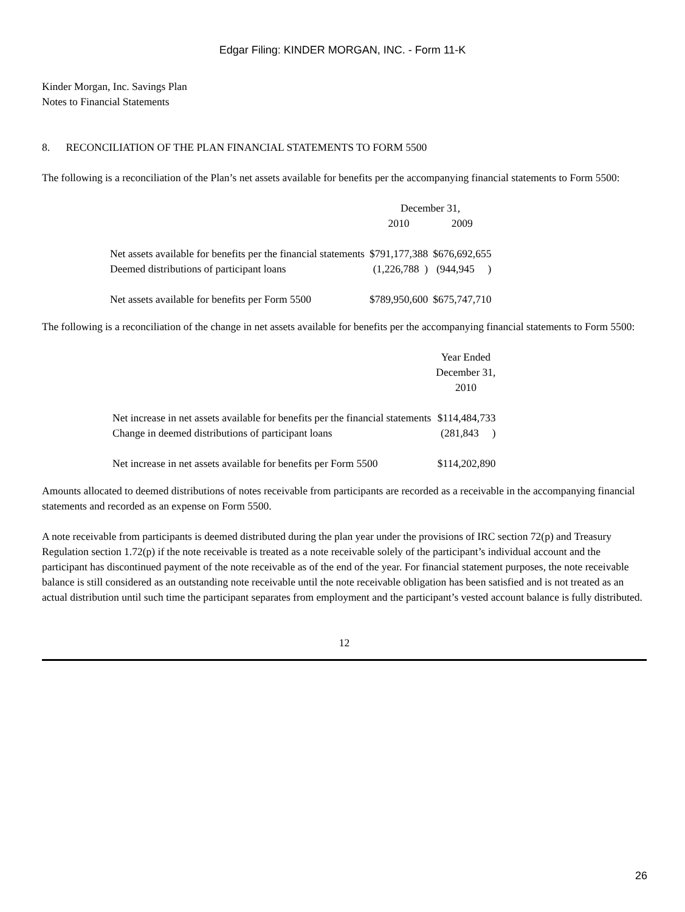Edgar Filing: KINDER MORGAN, INC. - Form 11-K
Kinder Morgan, Inc. Savings Plan
Notes to Financial Statements
8. RECONCILIATION OF THE PLAN FINANCIAL STATEMENTS TO FORM 5500
The following is a reconciliation of the Plan’s net assets available for benefits per the accompanying financial statements to Form 5500:
| | December 31, | |
| | 2010 | 2009 |
| Net assets available for benefits per the financial statements | $791,177,388 | $676,692,655 |
| Deemed distributions of participant loans | (1,226,788 ) | (944,945 ) |
| Net assets available for benefits per Form 5500 | $789,950,600 | $675,747,710 |
The following is a reconciliation of the change in net assets available for benefits per the accompanying financial statements to Form 5500:
| | Year Ended December 31, 2010 |
| Net increase in net assets available for benefits per the financial statements | $114,484,733 |
| Change in deemed distributions of participant loans | (281,843 ) |
| Net increase in net assets available for benefits per Form 5500 | $114,202,890 |
Amounts allocated to deemed distributions of notes receivable from participants are recorded as a receivable in the accompanying financial statements and recorded as an expense on Form 5500.
A note receivable from participants is deemed distributed during the plan year under the provisions of IRC section 72(p) and Treasury Regulation section 1.72(p) if the note receivable is treated as a note receivable solely of the participant’s individual account and the participant has discontinued payment of the note receivable as of the end of the year. For financial statement purposes, the note receivable balance is still considered as an outstanding note receivable until the note receivable obligation has been satisfied and is not treated as an actual distribution until such time the participant separates from employment and the participant’s vested account balance is fully distributed.
12
26